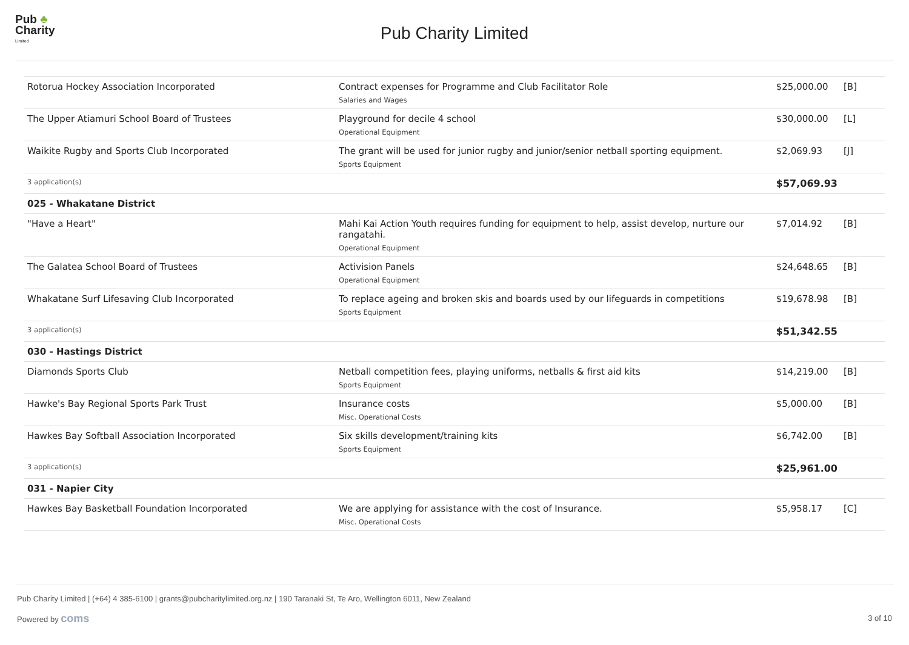Pub ♣
Charity
Limited
Pub Charity Limited
| Rotorua Hockey Association Incorporated | Contract expenses for Programme and Club Facilitator Role Salaries and Wages | $25,000.00 | [B] |
| The Upper Atiamuri School Board of Trustees | Playground for decile 4 school Operational Equipment | $30,000.00 | [L] |
| Waikite Rugby and Sports Club Incorporated | The grant will be used for junior rugby and junior/senior netball sporting equipment. Sports Equipment | $2,069.93 | [J] |
| 3 application(s) | | $57,069.93 | |
| 025 - Whakatane District | | | |
| "Have a Heart" | Mahi Kai Action Youth requires funding for equipment to help, assist develop, nurture our rangatahi. Operational Equipment | $7,014.92 | [B] |
| The Galatea School Board of Trustees | Activision Panels Operational Equipment | $24,648.65 | [B] |
| Whakatane Surf Lifesaving Club Incorporated | To replace ageing and broken skis and boards used by our lifeguards in competitions Sports Equipment | $19,678.98 | [B] |
| 3 application(s) | | $51,342.55 | |
| 030 - Hastings District | | | |
| Diamonds Sports Club | Netball competition fees, playing uniforms, netballs & first aid kits Sports Equipment | $14,219.00 | [B] |
| Hawke's Bay Regional Sports Park Trust | Insurance costs Misc. Operational Costs | $5,000.00 | [B] |
| Hawkes Bay Softball Association Incorporated | Six skills development/training kits Sports Equipment | $6,742.00 | [B] |
| 3 application(s) | | $25,961.00 | |
| 031 - Napier City | | | |
| Hawkes Bay Basketball Foundation Incorporated | We are applying for assistance with the cost of Insurance. Misc. Operational Costs | $5,958.17 | [C] |
Pub Charity Limited | (+64) 4 385-6100 | grants@pubcharitylimited.org.nz | 190 Taranaki St, Te Aro, Wellington 6011, New Zealand
Powered by coms
3 of 10